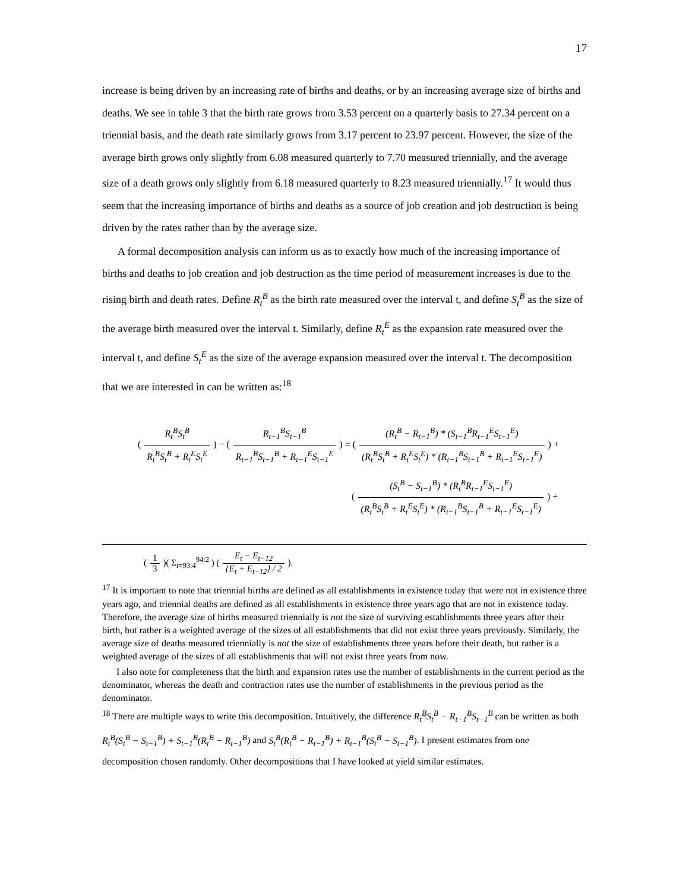17
increase is being driven by an increasing rate of births and deaths, or by an increasing average size of births and deaths. We see in table 3 that the birth rate grows from 3.53 percent on a quarterly basis to 27.34 percent on a triennial basis, and the death rate similarly grows from 3.17 percent to 23.97 percent. However, the size of the average birth grows only slightly from 6.08 measured quarterly to 7.70 measured triennially, and the average size of a death grows only slightly from 6.18 measured quarterly to 8.23 measured triennially.<sup>17</sup> It would thus seem that the increasing importance of births and deaths as a source of job creation and job destruction is being driven by the rates rather than by the average size.
A formal decomposition analysis can inform us as to exactly how much of the increasing importance of births and deaths to job creation and job destruction as the time period of measurement increases is due to the rising birth and death rates. Define R<sub>t</sub><sup>B</sup> as the birth rate measured over the interval t, and define S<sub>t</sub><sup>B</sup> as the size of the average birth measured over the interval t. Similarly, define R<sub>t</sub><sup>E</sup> as the expansion rate measured over the interval t, and define S<sub>t</sub><sup>E</sup> as the size of the average expansion measured over the interval t. The decomposition that we are interested in can be written as:<sup>18</sup>
(R<sub>t</sub><sup>B</sup>S<sub>t</sub><sup>B</sup> R<sub>t</sub><sup>B</sup>S<sub>t</sub><sup>B</sup> + R<sub>t</sub><sup>E</sup>S<sub>t</sub><sup>E</sup>) − (R<sub>t−1</sub><sup>B</sup>S<sub>t−1</sub><sup>B</sup> R<sub>t−1</sub><sup>B</sup>S<sub>t−1</sub><sup>B</sup> + R<sub>t−1</sub><sup>E</sup>S<sub>t−1</sub><sup>E</sup>) = ((R<sub>t</sub><sup>B</sup> − R<sub>t−1</sub><sup>B</sup>) * (S<sub>t−1</sub><sup>B</sup>R<sub>t−1</sub><sup>E</sup>S<sub>t−1</sub><sup>E</sup>) (R<sub>t</sub><sup>B</sup>S<sub>t</sub><sup>B</sup> + R<sub>t</sub><sup>E</sup>S<sub>t</sub><sup>E</sup>) * (R<sub>t−1</sub><sup>B</sup>S<sub>t−1</sub><sup>B</sup> + R<sub>t−1</sub><sup>E</sup>S<sub>t−1</sub><sup>E</sup>)) +
((S<sub>t</sub><sup>B</sup> − S<sub>t−1</sub><sup>B</sup>) * (R<sub>t</sub><sup>B</sup>R<sub>t−1</sub><sup>E</sup>S<sub>t−1</sub><sup>E</sup>) (R<sub>t</sub><sup>B</sup>S<sub>t</sub><sup>B</sup> + R<sub>t</sub><sup>E</sup>S<sub>t</sub><sup>E</sup>) * (R<sub>t−1</sub><sup>B</sup>S<sub>t−1</sub><sup>B</sup> + R<sub>t−1</sub><sup>E</sup>S<sub>t−1</sub><sup>E</sup>)) +
(1 3)( Σ<sub>t=93:4</sub><sup>94:2</sup> ) (E<sub>t</sub> − E<sub>t−12</sub> {E<sub>t</sub> + E<sub>t−12</sub>} / 2).
<sup>17</sup> It is important to note that triennial births are defined as all establishments in existence today that were not in existence three years ago, and triennial deaths are defined as all establishments in existence three years ago that are not in existence today. Therefore, the average size of births measured triennially is not the size of surviving establishments three years after their birth, but rather is a weighted average of the sizes of all establishments that did not exist three years previously. Similarly, the average size of deaths measured triennially is not the size of establishments three years before their death, but rather is a weighted average of the sizes of all establishments that will not exist three years from now.
I also note for completeness that the birth and expansion rates use the number of establishments in the current period as the denominator, whereas the death and contraction rates use the number of establishments in the previous period as the denominator.
<sup>18</sup> There are multiple ways to write this decomposition. Intuitively, the difference R<sub>t</sub><sup>B</sup>S<sub>t</sub><sup>B</sup> − R<sub>t−1</sub><sup>B</sup>S<sub>t−1</sub><sup>B</sup> can be written as both R<sub>t</sub><sup>B</sup>(S<sub>t</sub><sup>B</sup> − S<sub>t−1</sub><sup>B</sup>) + S<sub>t−1</sub><sup>B</sup>(R<sub>t</sub><sup>B</sup> − R<sub>t−1</sub><sup>B</sup>) and S<sub>t</sub><sup>B</sup>(R<sub>t</sub><sup>B</sup> − R<sub>t−1</sub><sup>B</sup>) + R<sub>t−1</sub><sup>B</sup>(S<sub>t</sub><sup>B</sup> − S<sub>t−1</sub><sup>B</sup>). I present estimates from one decomposition chosen randomly. Other decompositions that I have looked at yield similar estimates.